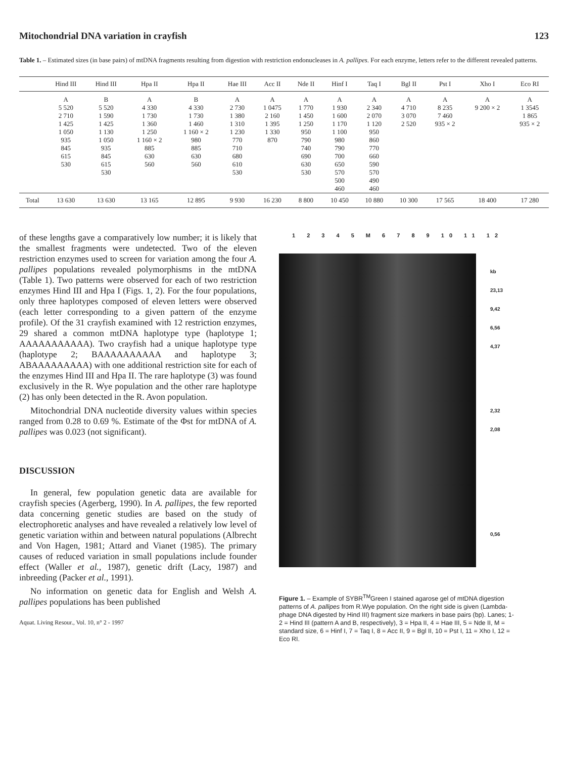Mitochondrial DNA variation in crayfish 123
Table 1. – Estimated sizes (in base pairs) of mtDNA fragments resulting from digestion with restriction endonucleases in A. pallipes. For each enzyme, letters refer to the different revealed patterns.
| | Hind III | Hind III | Hpa II | Hpa II | Hae III | Acc II | Nde II | Hinf I | Taq I | Bgl II | Pst I | Xho I | Eco RI |
| --- | --- | --- | --- | --- | --- | --- | --- | --- | --- | --- | --- | --- | --- |
| | A 5 520 2 710 1 425 1 050 935 845 615 530 | B 5 520 1 590 1 425 1 130 1 050 935 845 615 530 | A 4 330 1 730 1 360 1 250 1 160 × 2 885 630 560 | B 4 330 1 730 1 460 1 160 × 2 980 885 630 560 | A 2 730 1 380 1 310 1 230 770 710 680 610 530 | A 1 0475 2 160 1 395 1 330 870 | A 1 770 1 450 1 250 950 790 740 690 630 530 | A 1 930 1 600 1 170 1 100 980 790 700 650 570 500 460 | A 2 340 2 070 1 120 950 860 770 660 590 570 490 460 | A 4 710 3 070 2 520 | A 8 235 7 460 935 × 2 | A 9 200 × 2 | A 1 3545 1 865 935 × 2 |
| Total | 13 630 | 13 630 | 13 165 | 12 895 | 9 930 | 16 230 | 8 800 | 10 450 | 10 880 | 10 300 | 17 565 | 18 400 | 17 280 |
of these lengths gave a comparatively low number; it is likely that the smallest fragments were undetected. Two of the eleven restriction enzymes used to screen for variation among the four A. pallipes populations revealed polymorphisms in the mtDNA (Table 1). Two patterns were observed for each of two restriction enzymes Hind III and Hpa I (Figs. 1, 2). For the four populations, only three haplotypes composed of eleven letters were observed (each letter corresponding to a given pattern of the enzyme profile). Of the 31 crayfish examined with 12 restriction enzymes, 29 shared a common mtDNA haplotype type (haplotype 1; AAAAAAAAAAA). Two crayfish had a unique haplotype type (haplotype 2; BAAAAAAAAAA and haplotype 3; ABAAAAAAAAA) with one additional restriction site for each of the enzymes Hind III and Hpa II. The rare haplotype (3) was found exclusively in the R. Wye population and the other rare haplotype (2) has only been detected in the R. Avon population.
Mitochondrial DNA nucleotide diversity values within species ranged from 0.28 to 0.69 %. Estimate of the Φst for mtDNA of A. pallipes was 0.023 (not significant).
DISCUSSION
In general, few population genetic data are available for crayfish species (Agerberg, 1990). In A. pallipes, the few reported data concerning genetic studies are based on the study of electrophoretic analyses and have revealed a relatively low level of genetic variation within and between natural populations (Albrecht and Von Hagen, 1981; Attard and Vianet (1985). The primary causes of reduced variation in small populations include founder effect (Waller et al., 1987), genetic drift (Lacy, 1987) and inbreeding (Packer et al., 1991).
No information on genetic data for English and Welsh A. pallipes populations has been published
Aquat. Living Resour., Vol. 10, n° 2 - 1997
1 2 3 4 5 M 6 7 8 9 10 11 12
kb
23,13
9,42
6,56
4,37
2,32
2,08
0,56
Figure 1. – Example of SYBR<sup>TM</sup>Green I stained agarose gel of mtDNA digestion patterns of A. pallipes from R.Wye population. On the right side is given (Lambda-phage DNA digested by Hind III) fragment size markers in base pairs (bp). Lanes; 1-2 = Hind III (pattern A and B, respectively), 3 = Hpa II, 4 = Hae III, 5 = Nde II, M = standard size, 6 = Hinf I, 7 = Taq I, 8 = Acc II, 9 = Bgl II, 10 = Pst I, 11 = Xho I, 12 = Eco RI.